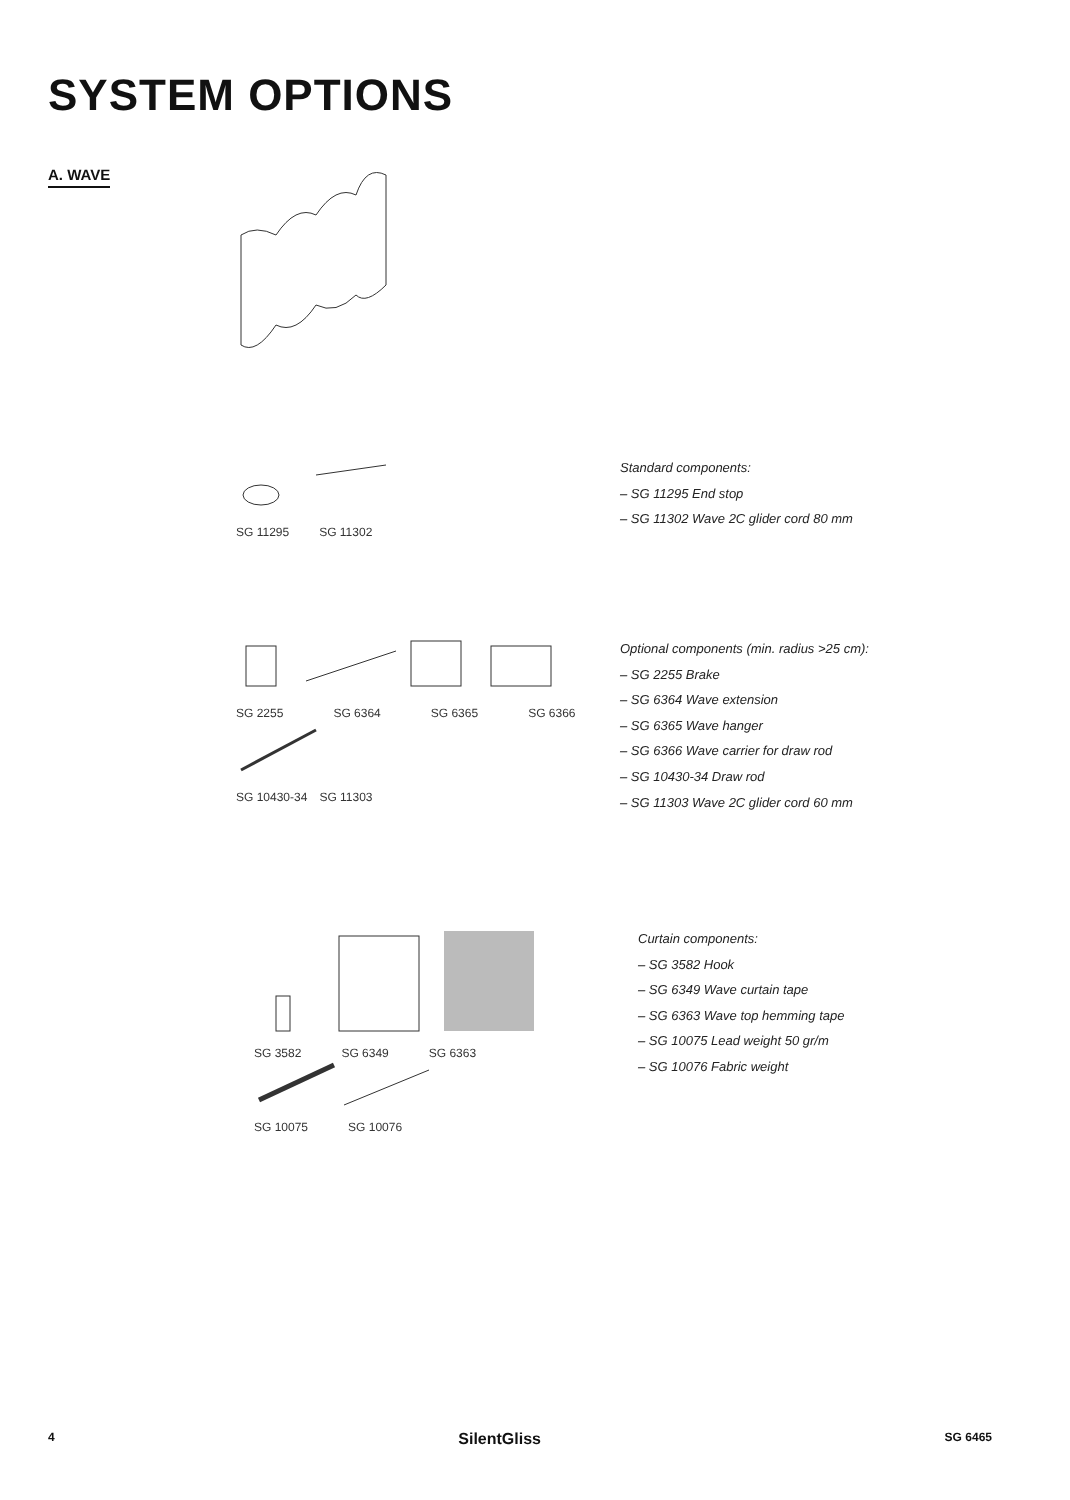SYSTEM OPTIONS
A. WAVE
SG 11295 SG 11302
Standard components:
– SG 11295 End stop
– SG 11302 Wave 2C glider cord 80 mm
SG 2255 SG 6364 SG 6365 SG 6366
SG 10430-34 SG 11303
Optional components (min. radius >25 cm):
– SG 2255 Brake
– SG 6364 Wave extension
– SG 6365 Wave hanger
– SG 6366 Wave carrier for draw rod
– SG 10430-34 Draw rod
– SG 11303 Wave 2C glider cord 60 mm
SG 3582 SG 6349 SG 6363
SG 10075 SG 10076
Curtain components:
– SG 3582 Hook
– SG 6349 Wave curtain tape
– SG 6363 Wave top hemming tape
– SG 10075 Lead weight 50 gr/m
– SG 10076 Fabric weight
4 SilentGliss SG 6465